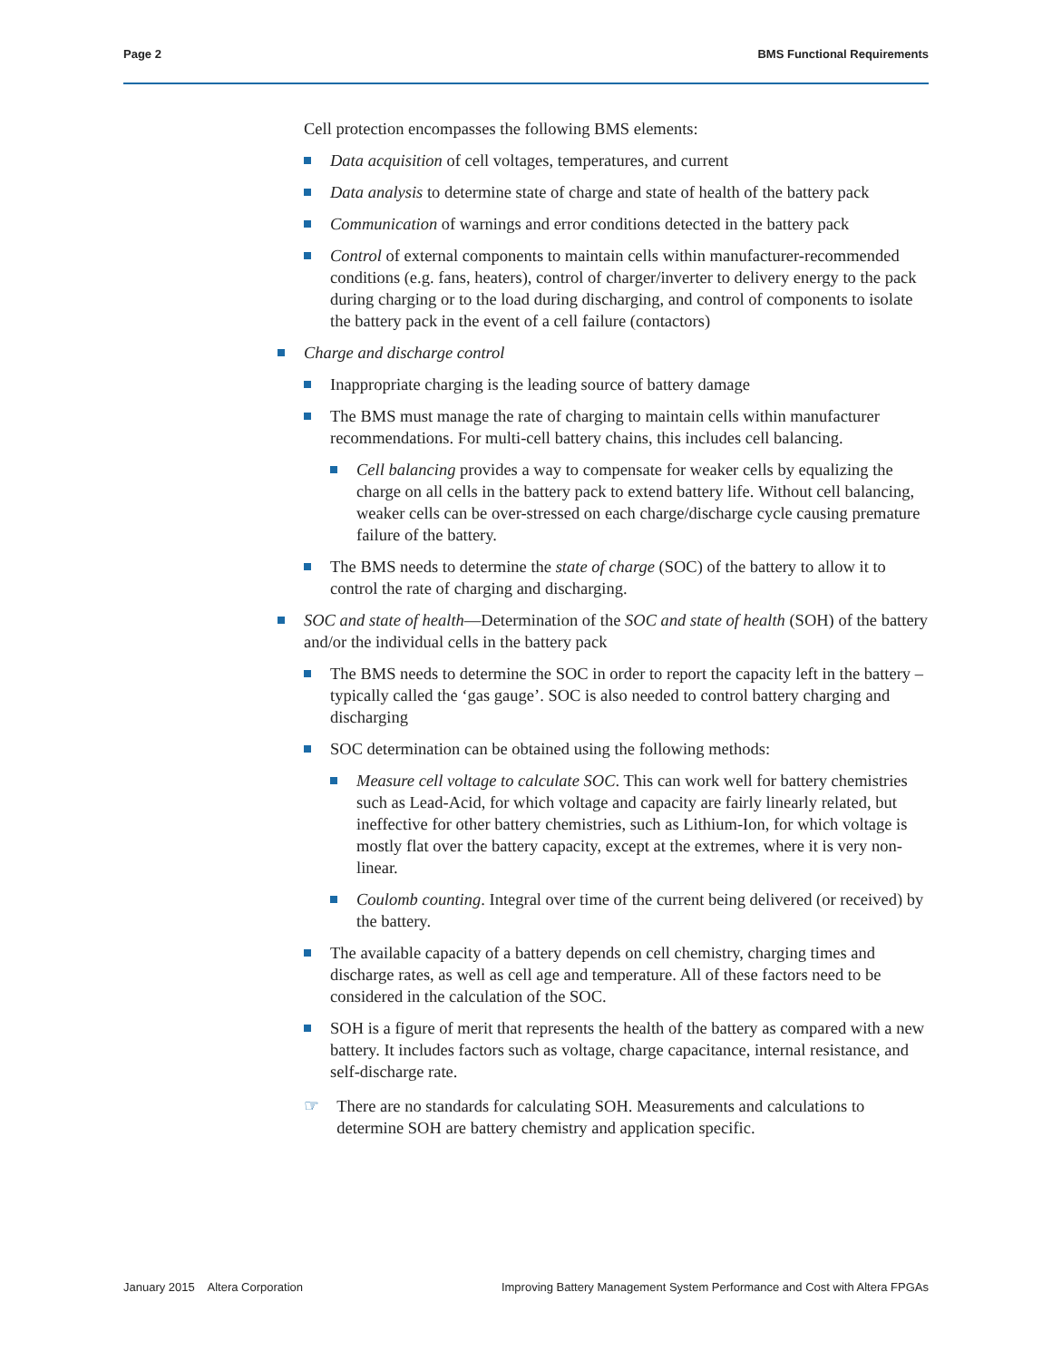Page 2 BMS Functional Requirements
Cell protection encompasses the following BMS elements:
Data acquisition of cell voltages, temperatures, and current
Data analysis to determine state of charge and state of health of the battery pack
Communication of warnings and error conditions detected in the battery pack
Control of external components to maintain cells within manufacturer-recommended conditions (e.g. fans, heaters), control of charger/inverter to delivery energy to the pack during charging or to the load during discharging, and control of components to isolate the battery pack in the event of a cell failure (contactors)
Charge and discharge control
Inappropriate charging is the leading source of battery damage
The BMS must manage the rate of charging to maintain cells within manufacturer recommendations. For multi-cell battery chains, this includes cell balancing.
Cell balancing provides a way to compensate for weaker cells by equalizing the charge on all cells in the battery pack to extend battery life. Without cell balancing, weaker cells can be over-stressed on each charge/discharge cycle causing premature failure of the battery.
The BMS needs to determine the state of charge (SOC) of the battery to allow it to control the rate of charging and discharging.
SOC and state of health—Determination of the SOC and state of health (SOH) of the battery and/or the individual cells in the battery pack
The BMS needs to determine the SOC in order to report the capacity left in the battery – typically called the ‘gas gauge’. SOC is also needed to control battery charging and discharging
SOC determination can be obtained using the following methods:
Measure cell voltage to calculate SOC. This can work well for battery chemistries such as Lead-Acid, for which voltage and capacity are fairly linearly related, but ineffective for other battery chemistries, such as Lithium-Ion, for which voltage is mostly flat over the battery capacity, except at the extremes, where it is very non-linear.
Coulomb counting. Integral over time of the current being delivered (or received) by the battery.
The available capacity of a battery depends on cell chemistry, charging times and discharge rates, as well as cell age and temperature. All of these factors need to be considered in the calculation of the SOC.
SOH is a figure of merit that represents the health of the battery as compared with a new battery. It includes factors such as voltage, charge capacitance, internal resistance, and self-discharge rate.
☞ There are no standards for calculating SOH. Measurements and calculations to determine SOH are battery chemistry and application specific.
January 2015 Altera Corporation Improving Battery Management System Performance and Cost with Altera FPGAs